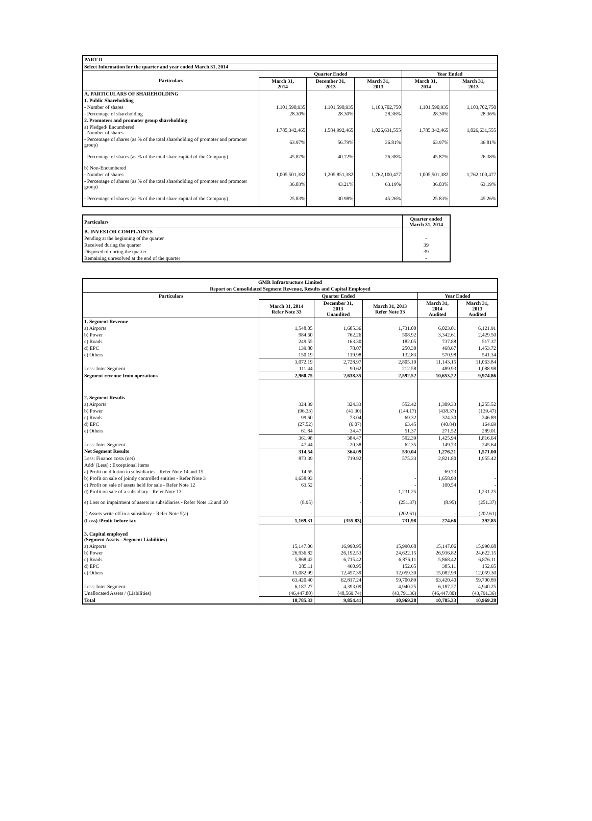| PART II | | | | | |
| Select Information for the quarter and year ended March 31, 2014 | | | | | |
| Particulars | Quarter Ended | | | Year Ended | |
| | March 31, 2014 | December 31, 2013 | March 31, 2013 | March 31, 2014 | March 31, 2013 |
| A. PARTICULARS OF SHAREHOLDING | | | | | |
| 1. Public Shareholding | | | | | |
| - Number of shares | 1,101,590,935 | 1,101,590,935 | 1,103,702,750 | 1,101,590,935 | 1,103,702,750 |
| - Percentage of shareholding | 28.30% | 28.30% | 28.36% | 28.30% | 28.36% |
| 2. Promoters and promoter group shareholding | | | | | |
| a) Pledged/ Encumbered - Number of shares | 1,785,342,465 | 1,584,992,465 | 1,026,631,555 | 1,785,342,465 | 1,026,631,555 |
| - Percentage of shares (as % of the total shareholding of promoter and promoter group) | 63.97% | 56.79% | 36.81% | 63.97% | 36.81% |
| - Percentage of shares (as % of the total share capital of the Company) | 45.87% | 40.72% | 26.38% | 45.87% | 26.38% |
| b) Non-Encumbered | | | | | |
| - Number of shares | 1,005,501,382 | 1,205,851,382 | 1,762,100,477 | 1,005,501,382 | 1,762,100,477 |
| - Percentage of shares (as % of the total shareholding of promoter and promoter group) | 36.03% | 43.21% | 63.19% | 36.03% | 63.19% |
| - Percentage of shares (as % of the total share capital of the Company) | 25.83% | 30.98% | 45.26% | 25.83% | 45.26% |
| Particulars | Quarter ended March 31, 2014 |
| --- | --- |
| B. INVESTOR COMPLAINTS | |
| Pending at the beginning of the quarter | - |
| Received during the quarter | 39 |
| Disposed of during the quarter | 39 |
| Remaining unresolved at the end of the quarter | - |
| GMR Infrastructure Limited | | | | | |
| Report on Consolidated Segment Revenue, Results and Capital Employed | | | | | |
| Particulars | Quarter Ended | | | Year Ended | |
| | March 31, 2014 Refer Note 33 | December 31, 2013 Unaudited | March 31, 2013 Refer Note 33 | March 31, 2014 Audited | March 31, 2013 Audited |
| 1. Segment Revenue | | | | | |
| a) Airports | 1,548.05 | 1,605.36 | 1,731.00 | 6,023.01 | 6,121.91 |
| b) Power | 984.60 | 762.26 | 508.92 | 3,342.61 | 2,429.50 |
| c) Roads | 249.55 | 163.30 | 182.05 | 737.88 | 517.37 |
| d) EPC | 139.80 | 78.07 | 250.30 | 468.67 | 1,453.72 |
| e) Others | 150.19 | 119.98 | 132.83 | 570.98 | 541.34 |
| | 3,072.19 | 2,728.97 | 2,805.10 | 11,143.15 | 11,063.84 |
| Less: Inter Segment | 111.44 | 90.62 | 212.58 | 489.93 | 1,088.98 |
| Segment revenue from operations | 2,960.75 | 2,638.35 | 2,592.52 | 10,653.22 | 9,974.86 |
| 2. Segment Results | | | | | |
| a) Airports | 324.39 | 324.33 | 552.42 | 1,309.33 | 1,255.52 |
| b) Power | (96.33) | (41.30) | (144.17) | (438.37) | (139.47) |
| c) Roads | 99.60 | 73.04 | 69.32 | 324.30 | 246.89 |
| d) EPC | (27.52) | (6.07) | 63.45 | (40.84) | 164.69 |
| e) Others | 61.84 | 34.47 | 51.37 | 271.52 | 289.01 |
| | 361.98 | 384.47 | 592.39 | 1,425.94 | 1,816.64 |
| Less: Inter Segment | 47.44 | 20.38 | 62.35 | 149.73 | 245.64 |
| Net Segment Results | 314.54 | 364.09 | 530.04 | 1,276.21 | 1,571.00 |
| Less: Finance costs (net) | 873.39 | 719.92 | 575.33 | 2,821.80 | 1,955.42 |
| Add/ (Less) : Exceptional items | | | | | |
| a) Profit on dilution in subsidiaries - Refer Note 14 and 15 | 14.65 | - | - | 69.73 | - |
| b) Profit on sale of jointly controlled entities - Refer Note 3 | 1,658.93 | - | - | 1,658.93 | - |
| c) Profit on sale of assets held for sale - Refer Note 12 | 63.52 | - | - | 100.54 | - |
| d) Profit on sale of a subsidiary - Refer Note 13 | - | - | 1,231.25 | - | 1,231.25 |
| e) Loss on impairment of assets in subsidiaries - Refer Note 12 and 30 | (8.95) | - | (251.37) | (8.95) | (251.37) |
| f) Assets write off in a subsidiary - Refer Note 5(a) | - | - | (202.61) | - | (202.61) |
| (Loss) /Profit before tax | 1,169.31 | (355.83) | 731.98 | 274.66 | 392.85 |
| 3. Capital employed (Segment Assets - Segment Liabilities) | | | | | |
| a) Airports | 15,147.06 | 16,990.95 | 15,990.68 | 15,147.06 | 15,990.68 |
| b) Power | 26,936.82 | 26,192.53 | 24,622.15 | 26,936.82 | 24,622.15 |
| c) Roads | 5,868.42 | 6,715.42 | 6,876.11 | 5,868.42 | 6,876.11 |
| d) EPC | 385.11 | 460.95 | 152.65 | 385.11 | 152.65 |
| e) Others | 15,082.99 | 12,457.39 | 12,059.30 | 15,082.99 | 12,059.30 |
| | 63,420.40 | 62,817.24 | 59,700.89 | 63,420.40 | 59,700.89 |
| Less: Inter Segment | 6,187.27 | 4,393.09 | 4,940.25 | 6,187.27 | 4,940.25 |
| Unallocated Assets / (Liabilities) | (46,447.80) | (48,569.74) | (43,791.36) | (46,447.80) | (43,791.36) |
| Total | 10,785.33 | 9,854.41 | 10,969.28 | 10,785.33 | 10,969.28 |